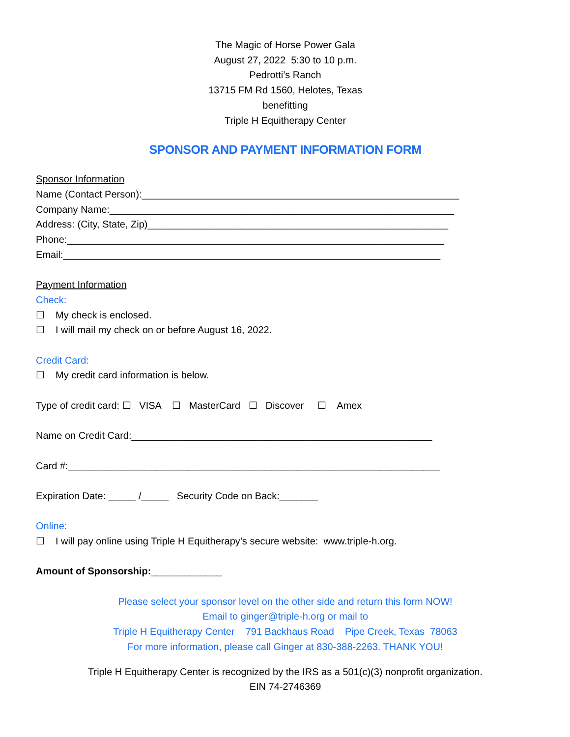The Magic of Horse Power Gala
August 27, 2022 5:30 to 10 p.m.
Pedrotti’s Ranch
13715 FM Rd 1560, Helotes, Texas
benefitting
Triple H Equitherapy Center
SPONSOR AND PAYMENT INFORMATION FORM
Sponsor Information
Name (Contact Person):__________________________________________________________
Company Name:_______________________________________________________________
Address: (City, State, Zip)_______________________________________________________
Phone:_____________________________________________________________________
Email:_____________________________________________________________________
Payment Information
Check:
☐ My check is enclosed.
☐ I will mail my check on or before August 16, 2022.
Credit Card:
☐ My credit card information is below.
Type of credit card: ☐ VISA ☐ MasterCard ☐ Discover ☐ Amex
Name on Credit Card:_______________________________________________________
Card #:____________________________________________________________________
Expiration Date: _____ /_____ Security Code on Back:_______
Online:
☐ I will pay online using Triple H Equitherapy’s secure website: www.triple-h.org.
Amount of Sponsorship:_____________
Please select your sponsor level on the other side and return this form NOW!
Email to ginger@triple-h.org or mail to
Triple H Equitherapy Center 791 Backhaus Road Pipe Creek, Texas 78063
For more information, please call Ginger at 830-388-2263. THANK YOU!
Triple H Equitherapy Center is recognized by the IRS as a 501(c)(3) nonprofit organization.
EIN 74-2746369